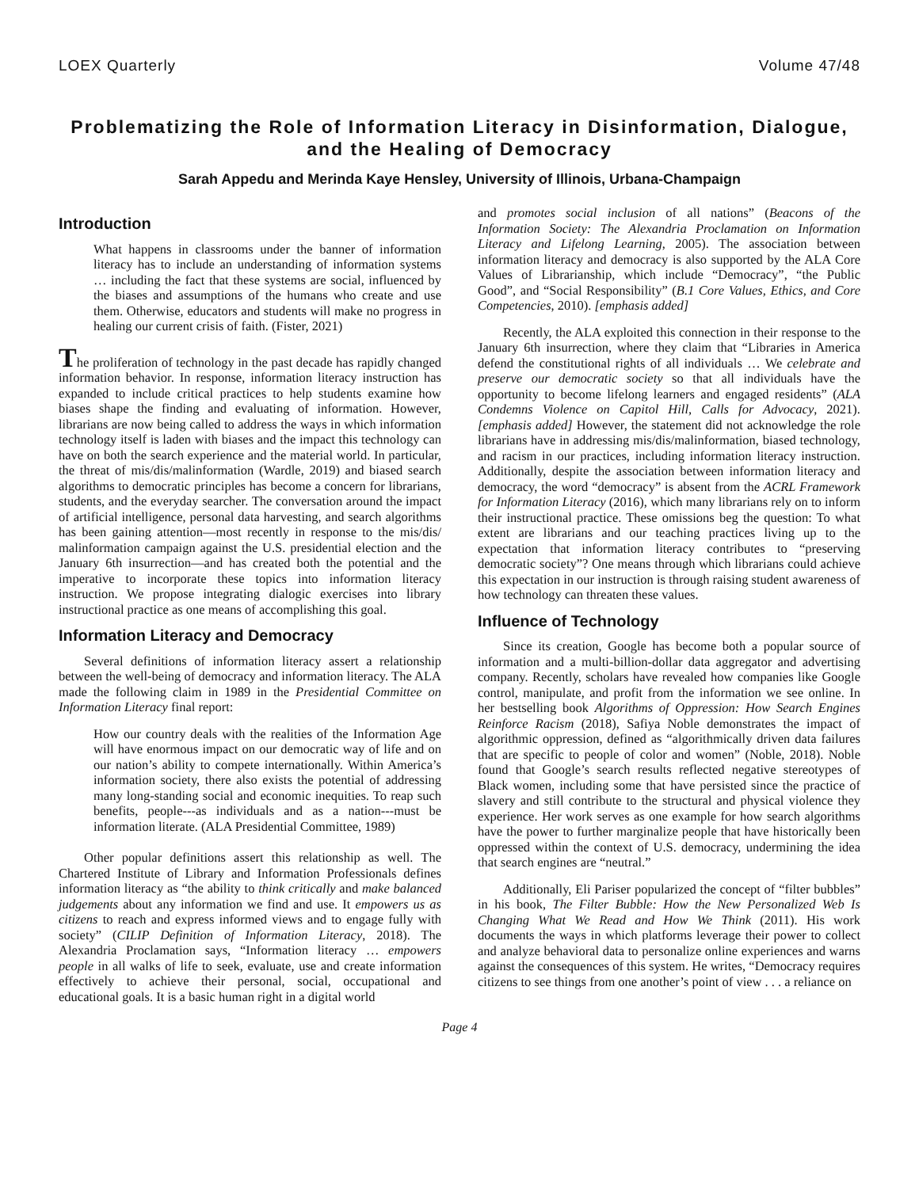LOEX Quarterly Volume 47/48
Problematizing the Role of Information Literacy in Disinformation, Dialogue, and the Healing of Democracy
Sarah Appedu and Merinda Kaye Hensley, University of Illinois, Urbana-Champaign
Introduction
What happens in classrooms under the banner of information literacy has to include an understanding of information systems … including the fact that these systems are social, influenced by the biases and assumptions of the humans who create and use them. Otherwise, educators and students will make no progress in healing our current crisis of faith. (Fister, 2021)
The proliferation of technology in the past decade has rapidly changed information behavior. In response, information literacy instruction has expanded to include critical practices to help students examine how biases shape the finding and evaluating of information. However, librarians are now being called to address the ways in which information technology itself is laden with biases and the impact this technology can have on both the search experience and the material world. In particular, the threat of mis/dis/malinformation (Wardle, 2019) and biased search algorithms to democratic principles has become a concern for librarians, students, and the everyday searcher. The conversation around the impact of artificial intelligence, personal data harvesting, and search algorithms has been gaining attention—most recently in response to the mis/dis/ malinformation campaign against the U.S. presidential election and the January 6th insurrection—and has created both the potential and the imperative to incorporate these topics into information literacy instruction. We propose integrating dialogic exercises into library instructional practice as one means of accomplishing this goal.
Information Literacy and Democracy
Several definitions of information literacy assert a relationship between the well-being of democracy and information literacy. The ALA made the following claim in 1989 in the Presidential Committee on Information Literacy final report:
How our country deals with the realities of the Information Age will have enormous impact on our democratic way of life and on our nation’s ability to compete internationally. Within America’s information society, there also exists the potential of addressing many long-standing social and economic inequities. To reap such benefits, people---as individuals and as a nation---must be information literate. (ALA Presidential Committee, 1989)
Other popular definitions assert this relationship as well. The Chartered Institute of Library and Information Professionals defines information literacy as “the ability to think critically and make balanced judgements about any information we find and use. It empowers us as citizens to reach and express informed views and to engage fully with society” (CILIP Definition of Information Literacy, 2018). The Alexandria Proclamation says, “Information literacy … empowers people in all walks of life to seek, evaluate, use and create information effectively to achieve their personal, social, occupational and educational goals. It is a basic human right in a digital world
and promotes social inclusion of all nations” (Beacons of the Information Society: The Alexandria Proclamation on Information Literacy and Lifelong Learning, 2005). The association between information literacy and democracy is also supported by the ALA Core Values of Librarianship, which include “Democracy”, “the Public Good”, and “Social Responsibility” (B.1 Core Values, Ethics, and Core Competencies, 2010). [emphasis added]
Recently, the ALA exploited this connection in their response to the January 6th insurrection, where they claim that “Libraries in America defend the constitutional rights of all individuals … We celebrate and preserve our democratic society so that all individuals have the opportunity to become lifelong learners and engaged residents” (ALA Condemns Violence on Capitol Hill, Calls for Advocacy, 2021). [emphasis added] However, the statement did not acknowledge the role librarians have in addressing mis/dis/malinformation, biased technology, and racism in our practices, including information literacy instruction. Additionally, despite the association between information literacy and democracy, the word “democracy” is absent from the ACRL Framework for Information Literacy (2016), which many librarians rely on to inform their instructional practice. These omissions beg the question: To what extent are librarians and our teaching practices living up to the expectation that information literacy contributes to “preserving democratic society”? One means through which librarians could achieve this expectation in our instruction is through raising student awareness of how technology can threaten these values.
Influence of Technology
Since its creation, Google has become both a popular source of information and a multi-billion-dollar data aggregator and advertising company. Recently, scholars have revealed how companies like Google control, manipulate, and profit from the information we see online. In her bestselling book Algorithms of Oppression: How Search Engines Reinforce Racism (2018), Safiya Noble demonstrates the impact of algorithmic oppression, defined as “algorithmically driven data failures that are specific to people of color and women” (Noble, 2018). Noble found that Google’s search results reflected negative stereotypes of Black women, including some that have persisted since the practice of slavery and still contribute to the structural and physical violence they experience. Her work serves as one example for how search algorithms have the power to further marginalize people that have historically been oppressed within the context of U.S. democracy, undermining the idea that search engines are “neutral.”
Additionally, Eli Pariser popularized the concept of “filter bubbles” in his book, The Filter Bubble: How the New Personalized Web Is Changing What We Read and How We Think (2011). His work documents the ways in which platforms leverage their power to collect and analyze behavioral data to personalize online experiences and warns against the consequences of this system. He writes, “Democracy requires citizens to see things from one another’s point of view . . . a reliance on
Page 4